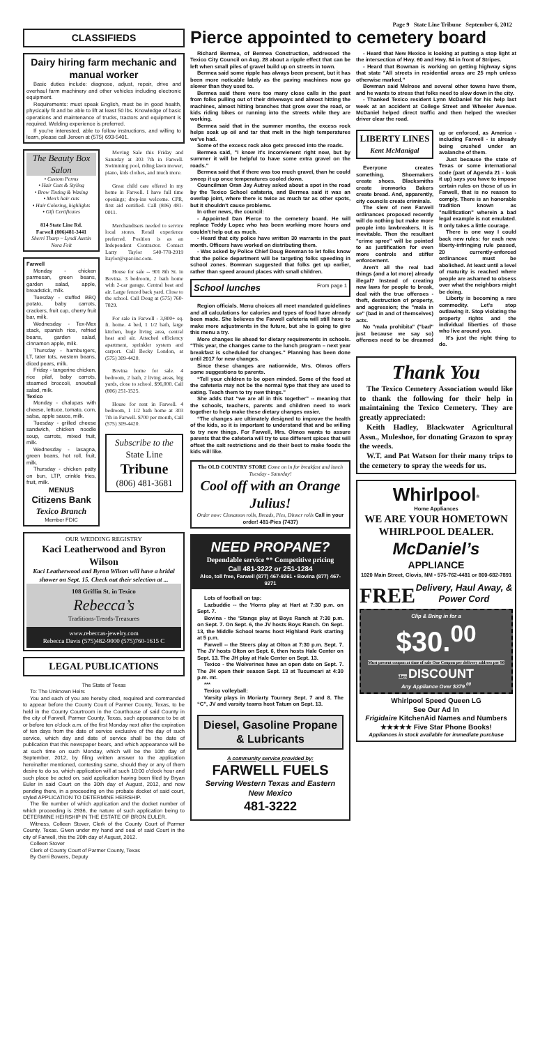Page 9 State Line Tribune September 6, 2012
CLASSIFIEDS
Dairy hiring farm mechanic and manual worker
Basic duties include: diagnose, adjust, repair, drive and overhaul farm machinery and other vehicles including electronic equipment.
Requirements: must speak English, must be in good health, physically fit and be able to lift at least 50 lbs. Knowledge of basic operations and maintenance of trucks, tractors and equipment is required. Welding experience is preferred.
If you’re interested, able to follow instructions, and willing to learn, please call Jeroen at (575) 693-5401.
The Beauty Box Salon
• Custom Perms
• Hair Cuts & Styling
• Brow Tinting & Waxing
• Men’s hair cuts
• Hair Coloring, highlights
• Gift Certificates
814 State Line Rd.
Farwell (806)481-3441
Sherri Tharp ~ Lyndi Austin
Nora Felt
Farwell
Monday - chicken parmesan, green beans, garden salad, apple, breadstick, milk.
Tuesday - stuffed BBQ potato, baby carrots, crackers, fruit cup, cherry fruit bar, milk.
Wednesday - Tex-Mex stack, spanish rice, refried beans, garden salad, cinnamon apple, milk.
Thursday - hamburgers, LT, tater tots, western beans, diced pears, milk.
Friday - tangerine chicken, rice pilaf, baby carrots, steamed broccoli, snowball salad, milk.
Texico
Monday - chalupas with cheese, lettuce, tomato, corn, salsa, apple sauce, milk.
Tuesday - grilled cheese sandwich, chicken noodle soup, carrots, mixed fruit, milk.
Wednesday - lasagna, green beans, hot roll, fruit, milk.
Thursday - chicken patty on bun, LTP, crinkle fries, fruit, milk.
MENUS
Citizens Bank
Texico Branch
Member FDIC
Moving Sale this Friday and Saturday at 303 7th in Farwell. Swimming pool, riding lawn mower, piano, kids clothes, and much more.
Great child care offered in my home in Farwell. I have full time openings; drop-ins welcome. CPR, first aid certified. Call (806) 481-0011.
Merchandisers needed to service local stores. Retail experience preferred. Position is as an Independent Contractor. Contact Larry Taylor 540-778-2919 ltaylor@spar-inc.com.
House for sale -- 901 8th St. in Bovina. 3 bedroom, 2 bath home with 2-car garage. Central heat and air. Large fenced back yard. Close to the school. Call Doug at (575) 760-7029.
For sale in Farwell - 3,800+ sq. ft. home. 4 bed, 1 1/2 bath, large kitchen, huge living area, central heat and air. Attached efficiency apartment, sprinkler system and carport. Call Becky London, at (575) 309-4420.
Bovina home for sale. 4 bedroom, 2 bath, 2 living areas, big yards, close to school. $96,000. Call (806) 251-1525.
House for rent in Farwell. 4 bedroom, 1 1/2 bath home at 303 7th in Farwell. $700 per month, Call (575) 309-4420.
Subscribe to the
State Line
Tribune
(806) 481-3681
OUR WEDDING REGISTRY
Kaci Leatherwood and Byron Wilson
Kaci Leatherwood and Byron Wilson will have a bridal shower on Sept. 15. Check out their selection at ...
108 Griffin St. in Texico
Rebecca’s
Traditions-Trends-Treasures
www.rebeccas-jewelry.com
Rebecca Davis (575)482-9000 (575)760-1615 C
LEGAL PUBLICATIONS
The State of Texas
To: The Unknown Heirs
You and each of you are hereby cited, required and commanded to appear before the County Court of Parmer County, Texas, to be held in the County Courtroom in the Courthouse of said County in the city of Farwell, Parmer County, Texas, such appearance to be at or before ten o'clock a.m. of the first Monday next after the expiration of ten days from the date of service exclusive of the day of such service, which day and date of service shall be the date of publication that this newspaper bears, and which appearance will be at such time on such Monday, which will be the 10th day of September, 2012, by filing written answer to the application hereinafter mentioned, contesting same, should they or any of them desire to do so, which application will at such 10:00 o'clock hour and such place be acted on, said application having been filed by Bryan Euler in said Court on the 30th day of August, 2012, and now pending there, in a proceeding on the probate docket of said court, styled APPLICATION TO DETERMINE HEIRSHIP.
The file number of which application and the docket number of which proceeding is 2936, the nature of such application being to DETERMINE HEIRSHIP IN THE ESTATE OF BRON EULER.
Witness, Colleen Stover, Clerk of the County Court of Parmer County, Texas. Given under my hand and seal of said Court in the city of Farwell, this the 20th day of August, 2012.
Colleen Stover
Clerk of County Court of Parmer County, Texas
By Gerri Bowers, Deputy
Pierce appointed to cemetery board
Richard Bermea, of Bermea Construction, addressed the Texico City Council on Aug. 28 about a ripple effect that can be left when small piles of gravel build up on streets in town.
Bermea said some ripple has always been present, but it has been more noticable lately as the paving machines now go slower than they used to.
Bermea said there were too many close calls in the past from folks pulling out of their driveways and almost hitting the machines, almost hitting branches that grow over the road, or kids riding bikes or running into the streets while they are working.
Bermea said that in the summer months, the excess rock helps soak up oil and tar that melt in the high temperatures we've had.
Some of the excess rock also gets pressed into the roads.
Bermea said, "I know it's inconvienent right now, but by summer it will be helpful to have some extra gravel on the roads."
Bermea said that if there was too much gravel, than he could sweep it up once temperatures cooled down.
Councilman Oran Jay Autrey asked about a spot in the road by the Texico School cafateria, and Bermea said it was an overlap joint, where there is twice as much tar as other spots, but it shouldn't cause problems.
In other news, the council:
- Appointed Dan Pierce to the cemetery board. He will replace Teddy Lopez who has been working more hours and couldn't help out as much.
- Heard that city police have written 30 warrants in the past month. Officers have worked on distributing them.
- Was asked by Police Chief Doug Bowman to let folks know that the police department will be targeting folks speeding in school zones. Bowman suggested that folks get up earlier, rather than speed around places with small children.
School lunches From page 1
Region officials. Menu choices all meet mandated guidelines and all calculations for calories and types of food have already been made. She believes the Farwell cafeteria will still have to make more adjustments in the future, but she is going to give this menu a try.
More changes lie ahead for dietary requirements in schools. “This year, the changes came to the lunch program – next year breakfast is scheduled for changes.” Planning has been done until 2017 for new changes.
Since these changes are nationwide, Mrs. Olmos offers some suggestions to parents.
“Tell your children to be open minded. Some of the food at the cafeteria may not be the normal type that they are used to eating. Teach them to try new things.”
She adds that “we are all in this together” -- meaning that the schools, teachers, parents and children need to work together to help make these dietary changes easier.
“The changes are ultimately designed to improve the health of the kids, so it is important to understand that and be willing to try new things. For Farwell, Mrs. Olmos wants to assure parents that the cafeteria will try to use different spices that will offset the salt restrictions and do their best to make foods the kids will like.
The OLD COUNTRY STORE Come on in for breakfast and lunch Tuesday - Saturday!
Cool off with an Orange Julius!
Order now: Cinnamon rolls, Breads, Pies, Dinner rolls Call in your order! 481-Pies (7437)
NEED PROPANE?
Dependable service ** Competitive pricing
Call 481-3222 or 251-1284
Also, toll free, Farwell (877) 467-9261 • Bovina (877) 467-9271
Lots of football on tap:
Lazbuddie -- the 'Horns play at Hart at 7:30 p.m. on Sept. 7.
Bovina - the 'Stangs play at Boys Ranch at 7:30 p.m. on Sept. 7. On Sept. 6, the JV hosts Boys Ranch. On Sept. 13, the Middle School teams host Highland Park starting at 5 p.m.
Farwell -- the Steers play at Olton at 7:30 p.m. Sept. 7. The JV hosts Olton on Sept. 6, then hosts Hale Center on Sept. 13. The JH play at Hale Center on Sept. 13.
Texico - the Wolverines have an open date on Sept. 7. The JH open their season Sept. 13 at Tucumcari at 4:30 p.m. mt.
***
Texico volleyball:
Varsity plays in Moriarty Tourney Sept. 7 and 8. The “C”, JV and varsity teams host Tatum on Sept. 13.
Diesel, Gasoline Propane & Lubricants
A community service provided by:
FARWELL FUELS
Serving Western Texas and Eastern New Mexico
481-3222
- Heard that New Mexico is looking at putting a stop light at the intersection of Hwy. 60 and Hwy. 84 in front of Stripes.
- Heard that Bowman is working on getting highway signs that state "All streets in residential areas are 25 mph unless otherwise marked."
Bowman said Melrose and several other towns have them, and he wants to stress that folks need to slow down in the city.
- Thanked Texico resident Lynn McDaniel for his help last week at an accident at College Street and Wheeler Avenue. McDaniel helped direct traffic and then helped the wrecker driver clear the road.
LIBERTY LINES
Kent McManigal
Everyone creates something. Shoemakers create shoes. Blacksmiths create ironworks Bakers create bread. And, apparently, city councils create criminals.
The slew of new Farwell ordinances proposed recently will do nothing but make more people into lawbreakers. It is inevitable. Then the resultant "crime spree" will be pointed to as justification for even more controls and stiffer enforcement.
Aren't all the real bad things (and a lot more) already illegal? Instead of creating new laws for people to break, deal with the true offenses - theft, destruction of property, and aggression; the "mala in se" (bad in and of themselves) acts.
No "mala prohibita" ("bad" just because we say so) offenses need to be dreamed up or enforced, as America - including Farwell - is already being crushed under an avalanche of them.
Just because the state of Texas or some international code (part of Agenda 21 - look it up) says you have to impose certain rules on those of us in Farwell, that is no reason to comply. There is an honorable tradition known as "nullification" wherein a bad legal example is not emulated. It only takes a little courage.
There is one way I could back new rules: for each new liberty-infringing rule passed, 20 currently-enforced ordinances must be abolished. At least until a level of maturity is reached where people are ashamed to obsess over what the neighbors might be doing.
Liberty is becoming a rare commodity. Let's stop outlawing it. Stop violating the property rights and the individual liberties of those who live around you.
It's just the right thing to do.
Thank You
The Texico Cemetery Association would like to thank the following for their help in maintaining the Texico Cemetery. They are greatly appreciated:
Keith Hadley, Blackwater Agricultural Assn., Muleshoe, for donating Grazon to spray the weeds.
W.T. and Pat Watson for their many trips to the cemetery to spray the weeds for us.
Whirlpool<sup>®</sup>
Home Appliances
WE ARE YOUR HOMETOWN WHIRLPOOL DEALER.
McDaniel’s
APPLIANCE
1020 Main Street, Clovis, NM • 575-762-4481 or 800-682-7891
FREE Delivery, Haul Away, & Power Cord
Clip & Bring in for a
$30.<sup>00</sup>
Must present coupon at time of sale One Coupon per delivery address per 90 days DISCOUNT
Any Appliance Over $379.<sup>00</sup>
Whirlpool Speed Queen LG
See Our Ad In
Frigidaire KitchenAid Names and Numbers
★★★★★ Five Star Phone Books!
Appliances in stock available for immediate purchase